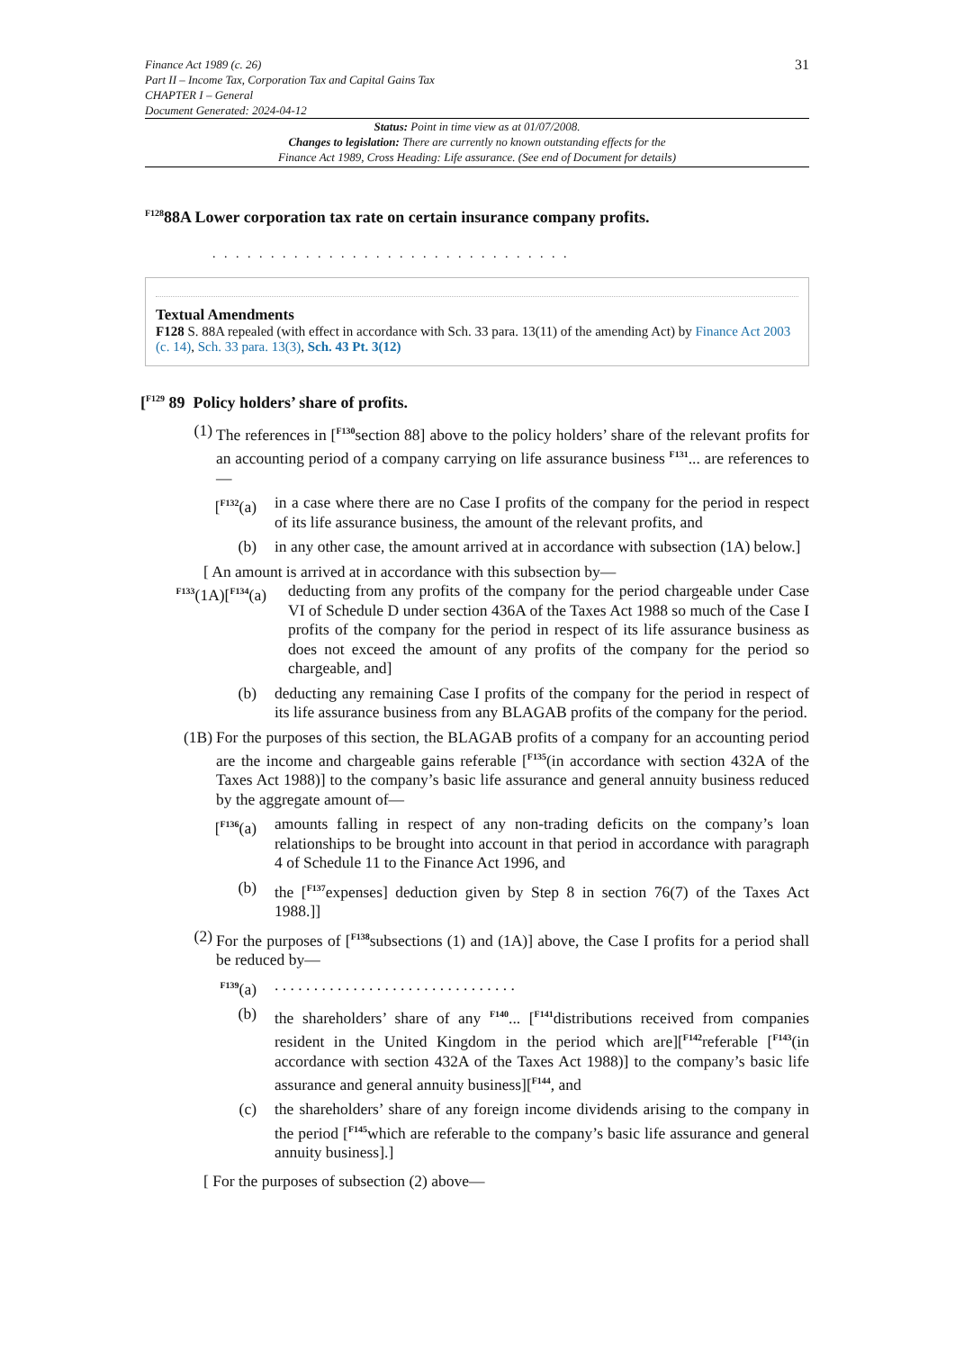Finance Act 1989 (c. 26)
Part II – Income Tax, Corporation Tax and Capital Gains Tax
CHAPTER I – General
Document Generated: 2024-04-12
31
Status: Point in time view as at 01/07/2008.
Changes to legislation: There are currently no known outstanding effects for the
Finance Act 1989, Cross Heading: Life assurance. (See end of Document for details)
<sup>F128</sup>88A Lower corporation tax rate on certain insurance company profits.
. . . . . . . . . . . . . . . . . . . . . . . . . . . . . . .
Textual Amendments
F128 S. 88A repealed (with effect in accordance with Sch. 33 para. 13(11) of the amending Act) by Finance Act 2003 (c. 14), Sch. 33 para. 13(3), Sch. 43 Pt. 3(12)
[<sup>F129</sup> 89 Policy holders’ share of profits.
(1) The references in [<sup>F130</sup>section 88] above to the policy holders’ share of the relevant profits for an accounting period of a company carrying on life assurance business <sup>F131</sup>... are references to —
[<sup>F132</sup>(a)
in a case where there are no Case I profits of the company for the period in respect of its life assurance business, the amount of the relevant profits, and
(b) in any other case, the amount arrived at in accordance with subsection (1A) below.]
[ An amount is arrived at in accordance with this subsection by—
<sup>F133</sup>(1A)[<sup>F134</sup>(a)
deducting from any profits of the company for the period chargeable under Case VI of Schedule D under section 436A of the Taxes Act 1988 so much of the Case I profits of the company for the period in respect of its life assurance business as does not exceed the amount of any profits of the company for the period so chargeable, and]
(b) deducting any remaining Case I profits of the company for the period in respect of its life assurance business from any BLAGAB profits of the company for the period.
(1B) For the purposes of this section, the BLAGAB profits of a company for an accounting period are the income and chargeable gains referable [<sup>F135</sup>(in accordance with section 432A of the Taxes Act 1988)] to the company’s basic life assurance and general annuity business reduced by the aggregate amount of—
[<sup>F136</sup>(a)
amounts falling in respect of any non-trading deficits on the company’s loan relationships to be brought into account in that period in accordance with paragraph 4 of Schedule 11 to the Finance Act 1996, and
(b) the [<sup>F137</sup>expenses] deduction given by Step 8 in section 76(7) of the Taxes Act 1988.]]
(2) For the purposes of [<sup>F138</sup>subsections (1) and (1A)] above, the Case I profits for a period shall be reduced by—
<sup>F139</sup>(a)
. . . . . . . . . . . . . . . . . . . . . . . . . . . . . . .
(b) the shareholders’ share of any <sup>F140</sup>... [<sup>F141</sup>distributions received from companies resident in the United Kingdom in the period which are][<sup>F142</sup>referable [<sup>F143</sup>(in accordance with section 432A of the Taxes Act 1988)] to the company’s basic life assurance and general annuity business][<sup>F144</sup>, and
(c) the shareholders’ share of any foreign income dividends arising to the company in the period [<sup>F145</sup>which are referable to the company’s basic life assurance and general annuity business].]
[ For the purposes of subsection (2) above—